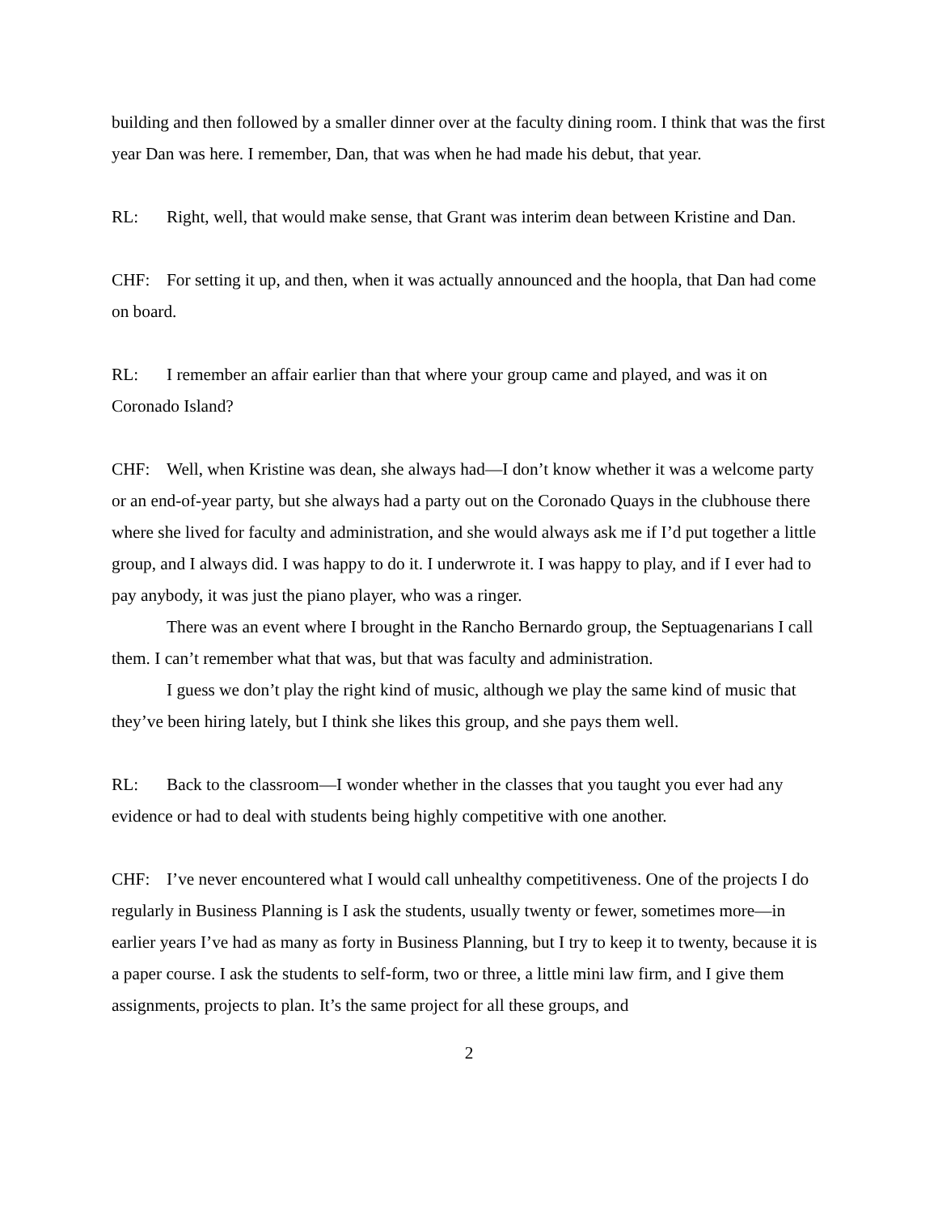building and then followed by a smaller dinner over at the faculty dining room. I think that was the first year Dan was here. I remember, Dan, that was when he had made his debut, that year.
RL: Right, well, that would make sense, that Grant was interim dean between Kristine and Dan.
CHF: For setting it up, and then, when it was actually announced and the hoopla, that Dan had come on board.
RL: I remember an affair earlier than that where your group came and played, and was it on Coronado Island?
CHF: Well, when Kristine was dean, she always had—I don’t know whether it was a welcome party or an end-of-year party, but she always had a party out on the Coronado Quays in the clubhouse there where she lived for faculty and administration, and she would always ask me if I’d put together a little group, and I always did. I was happy to do it. I underwrote it. I was happy to play, and if I ever had to pay anybody, it was just the piano player, who was a ringer.
There was an event where I brought in the Rancho Bernardo group, the Septuagenarians I call them. I can’t remember what that was, but that was faculty and administration.
I guess we don’t play the right kind of music, although we play the same kind of music that they’ve been hiring lately, but I think she likes this group, and she pays them well.
RL: Back to the classroom—I wonder whether in the classes that you taught you ever had any evidence or had to deal with students being highly competitive with one another.
CHF: I’ve never encountered what I would call unhealthy competitiveness. One of the projects I do regularly in Business Planning is I ask the students, usually twenty or fewer, sometimes more—in earlier years I’ve had as many as forty in Business Planning, but I try to keep it to twenty, because it is a paper course. I ask the students to self-form, two or three, a little mini law firm, and I give them assignments, projects to plan. It’s the same project for all these groups, and
2